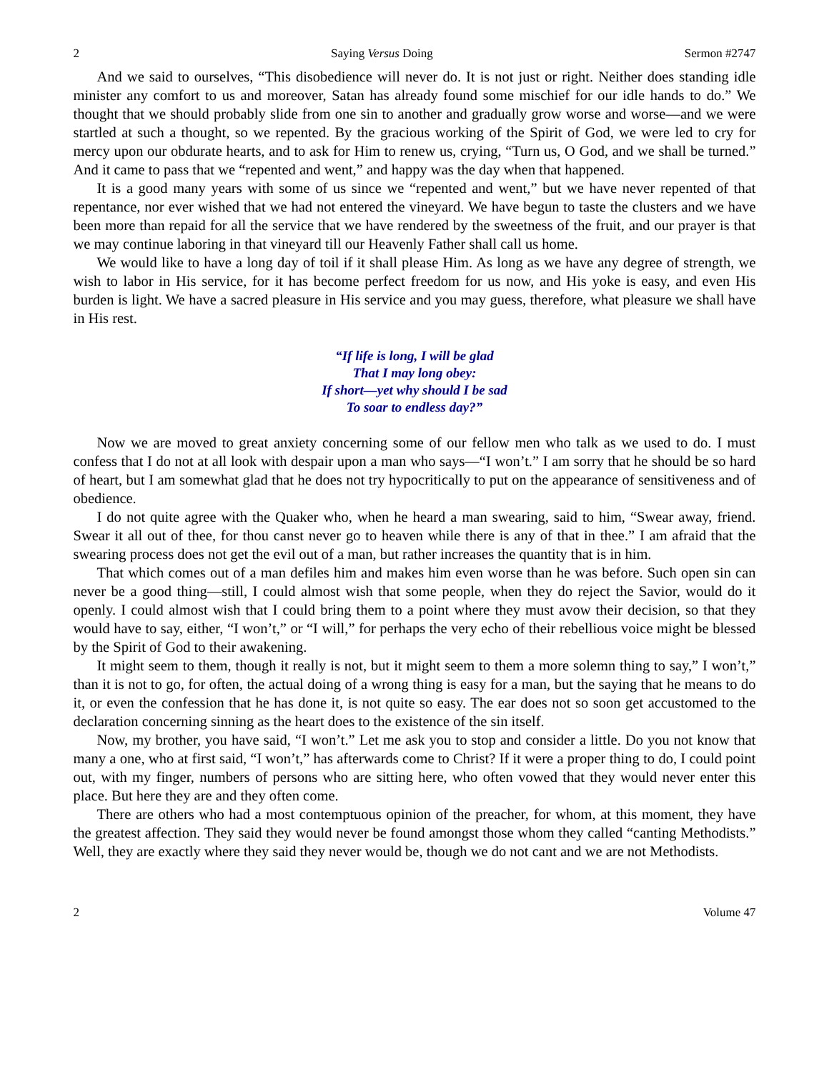2 Saying Versus Doing Sermon #2747
And we said to ourselves, “This disobedience will never do. It is not just or right. Neither does standing idle minister any comfort to us and moreover, Satan has already found some mischief for our idle hands to do.” We thought that we should probably slide from one sin to another and gradually grow worse and worse—and we were startled at such a thought, so we repented. By the gracious working of the Spirit of God, we were led to cry for mercy upon our obdurate hearts, and to ask for Him to renew us, crying, “Turn us, O God, and we shall be turned.” And it came to pass that we “repented and went,” and happy was the day when that happened.
It is a good many years with some of us since we “repented and went,” but we have never repented of that repentance, nor ever wished that we had not entered the vineyard. We have begun to taste the clusters and we have been more than repaid for all the service that we have rendered by the sweetness of the fruit, and our prayer is that we may continue laboring in that vineyard till our Heavenly Father shall call us home.
We would like to have a long day of toil if it shall please Him. As long as we have any degree of strength, we wish to labor in His service, for it has become perfect freedom for us now, and His yoke is easy, and even His burden is light. We have a sacred pleasure in His service and you may guess, therefore, what pleasure we shall have in His rest.
“If life is long, I will be glad
That I may long obey:
If short—yet why should I be sad
To soar to endless day?”
Now we are moved to great anxiety concerning some of our fellow men who talk as we used to do. I must confess that I do not at all look with despair upon a man who says—“I won’t.” I am sorry that he should be so hard of heart, but I am somewhat glad that he does not try hypocritically to put on the appearance of sensitiveness and of obedience.
I do not quite agree with the Quaker who, when he heard a man swearing, said to him, “Swear away, friend. Swear it all out of thee, for thou canst never go to heaven while there is any of that in thee.” I am afraid that the swearing process does not get the evil out of a man, but rather increases the quantity that is in him.
That which comes out of a man defiles him and makes him even worse than he was before. Such open sin can never be a good thing—still, I could almost wish that some people, when they do reject the Savior, would do it openly. I could almost wish that I could bring them to a point where they must avow their decision, so that they would have to say, either, “I won’t,” or “I will,” for perhaps the very echo of their rebellious voice might be blessed by the Spirit of God to their awakening.
It might seem to them, though it really is not, but it might seem to them a more solemn thing to say,” I won’t,” than it is not to go, for often, the actual doing of a wrong thing is easy for a man, but the saying that he means to do it, or even the confession that he has done it, is not quite so easy. The ear does not so soon get accustomed to the declaration concerning sinning as the heart does to the existence of the sin itself.
Now, my brother, you have said, “I won’t.” Let me ask you to stop and consider a little. Do you not know that many a one, who at first said, “I won’t,” has afterwards come to Christ? If it were a proper thing to do, I could point out, with my finger, numbers of persons who are sitting here, who often vowed that they would never enter this place. But here they are and they often come.
There are others who had a most contemptuous opinion of the preacher, for whom, at this moment, they have the greatest affection. They said they would never be found amongst those whom they called “canting Methodists.” Well, they are exactly where they said they never would be, though we do not cant and we are not Methodists.
2 Volume 47